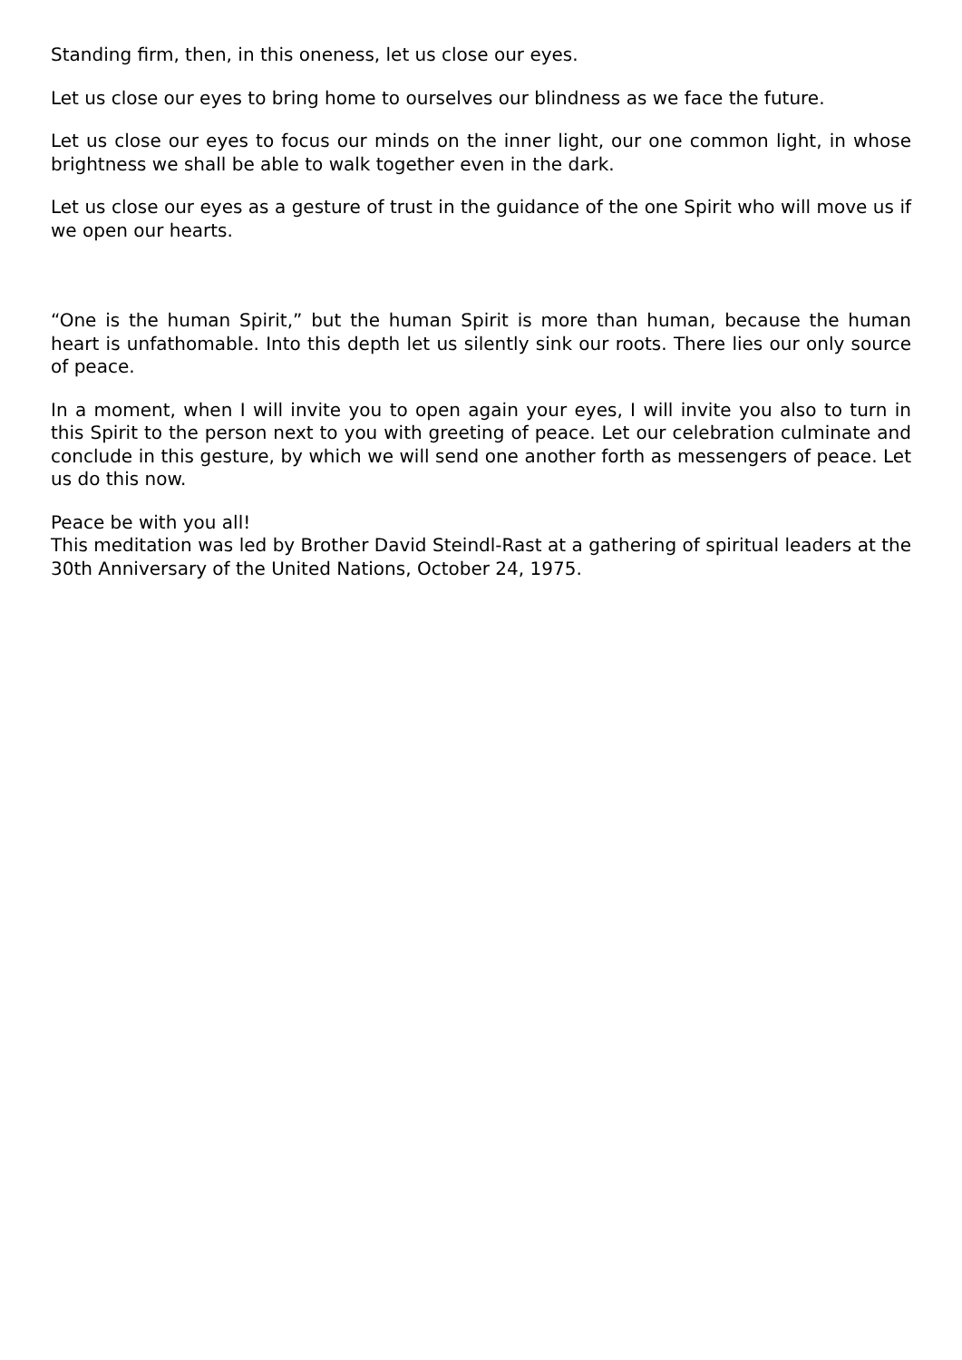Standing firm, then, in this oneness, let us close our eyes.
Let us close our eyes to bring home to ourselves our blindness as we face the future.
Let us close our eyes to focus our minds on the inner light, our one common light, in whose brightness we shall be able to walk together even in the dark.
Let us close our eyes as a gesture of trust in the guidance of the one Spirit who will move us if we open our hearts.
“One is the human Spirit,” but the human Spirit is more than human, because the human heart is unfathomable. Into this depth let us silently sink our roots. There lies our only source of peace.
In a moment, when I will invite you to open again your eyes, I will invite you also to turn in this Spirit to the person next to you with greeting of peace. Let our celebration culminate and conclude in this gesture, by which we will send one another forth as messengers of peace. Let us do this now.
Peace be with you all!
This meditation was led by Brother David Steindl-Rast at a gathering of spiritual leaders at the 30th Anniversary of the United Nations, October 24, 1975.